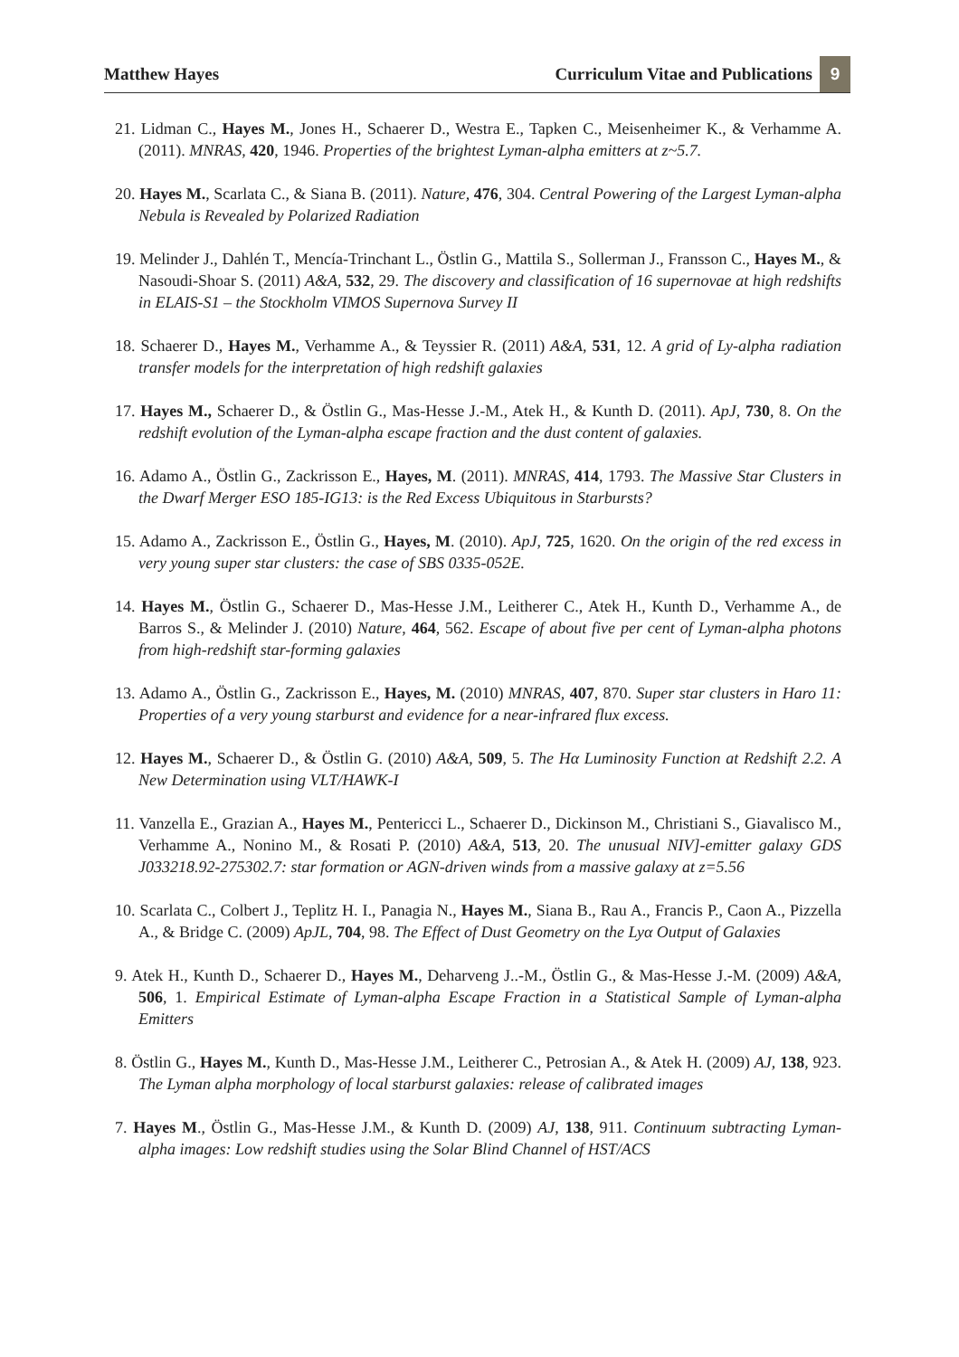Matthew Hayes Curriculum Vitae and Publications 9
21. Lidman C., Hayes M., Jones H., Schaerer D., Westra E., Tapken C., Meisenheimer K., & Verhamme A. (2011). MNRAS, 420, 1946. Properties of the brightest Lyman-alpha emitters at z~5.7.
20. Hayes M., Scarlata C., & Siana B. (2011). Nature, 476, 304. Central Powering of the Largest Lyman-alpha Nebula is Revealed by Polarized Radiation
19. Melinder J., Dahlén T., Mencía-Trinchant L., Östlin G., Mattila S., Sollerman J., Fransson C., Hayes M., & Nasoudi-Shoar S. (2011) A&A, 532, 29. The discovery and classification of 16 supernovae at high redshifts in ELAIS-S1 – the Stockholm VIMOS Supernova Survey II
18. Schaerer D., Hayes M., Verhamme A., & Teyssier R. (2011) A&A, 531, 12. A grid of Ly-alpha radiation transfer models for the interpretation of high redshift galaxies
17. Hayes M., Schaerer D., & Östlin G., Mas-Hesse J.-M., Atek H., & Kunth D. (2011). ApJ, 730, 8. On the redshift evolution of the Lyman-alpha escape fraction and the dust content of galaxies.
16. Adamo A., Östlin G., Zackrisson E., Hayes, M. (2011). MNRAS, 414, 1793. The Massive Star Clusters in the Dwarf Merger ESO 185-IG13: is the Red Excess Ubiquitous in Starbursts?
15. Adamo A., Zackrisson E., Östlin G., Hayes, M. (2010). ApJ, 725, 1620. On the origin of the red excess in very young super star clusters: the case of SBS 0335-052E.
14. Hayes M., Östlin G., Schaerer D., Mas-Hesse J.M., Leitherer C., Atek H., Kunth D., Verhamme A., de Barros S., & Melinder J. (2010) Nature, 464, 562. Escape of about five per cent of Lyman-alpha photons from high-redshift star-forming galaxies
13. Adamo A., Östlin G., Zackrisson E., Hayes, M. (2010) MNRAS, 407, 870. Super star clusters in Haro 11: Properties of a very young starburst and evidence for a near-infrared flux excess.
12. Hayes M., Schaerer D., & Östlin G. (2010) A&A, 509, 5. The Hα Luminosity Function at Redshift 2.2. A New Determination using VLT/HAWK-I
11. Vanzella E., Grazian A., Hayes M., Pentericci L., Schaerer D., Dickinson M., Christiani S., Giavalisco M., Verhamme A., Nonino M., & Rosati P. (2010) A&A, 513, 20. The unusual NIV]-emitter galaxy GDS J033218.92-275302.7: star formation or AGN-driven winds from a massive galaxy at z=5.56
10. Scarlata C., Colbert J., Teplitz H. I., Panagia N., Hayes M., Siana B., Rau A., Francis P., Caon A., Pizzella A., & Bridge C. (2009) ApJL, 704, 98. The Effect of Dust Geometry on the Lyα Output of Galaxies
9. Atek H., Kunth D., Schaerer D., Hayes M., Deharveng J..-M., Östlin G., & Mas-Hesse J.-M. (2009) A&A, 506, 1. Empirical Estimate of Lyman-alpha Escape Fraction in a Statistical Sample of Lyman-alpha Emitters
8. Östlin G., Hayes M., Kunth D., Mas-Hesse J.M., Leitherer C., Petrosian A., & Atek H. (2009) AJ, 138, 923. The Lyman alpha morphology of local starburst galaxies: release of calibrated images
7. Hayes M., Östlin G., Mas-Hesse J.M., & Kunth D. (2009) AJ, 138, 911. Continuum subtracting Lyman-alpha images: Low redshift studies using the Solar Blind Channel of HST/ACS